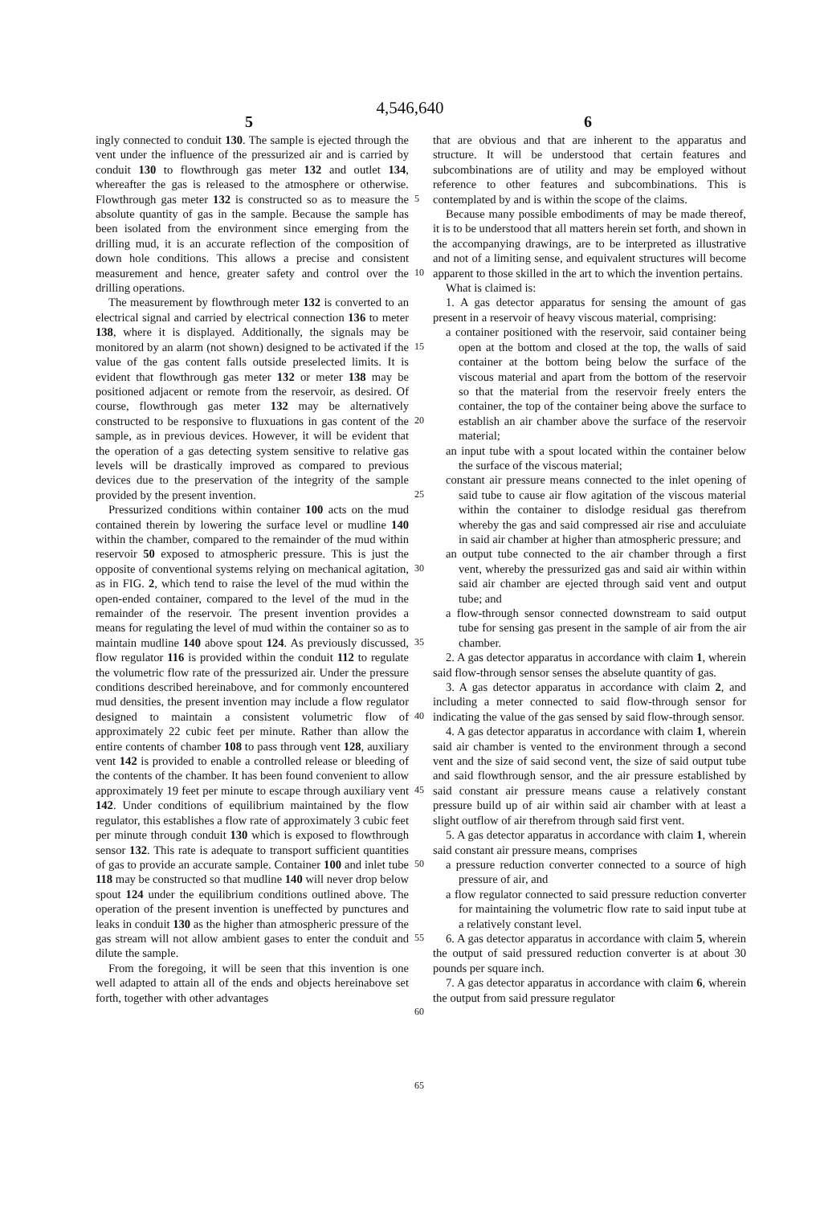4,546,640
5 6
ingly connected to conduit 130. The sample is ejected through the vent under the influence of the pressurized air and is carried by conduit 130 to flowthrough gas meter 132 and outlet 134, whereafter the gas is released to the atmosphere or otherwise. Flowthrough gas meter 132 is constructed so as to measure the absolute quantity of gas in the sample. Because the sample has been isolated from the environment since emerging from the drilling mud, it is an accurate reflection of the composition of down hole conditions. This allows a precise and consistent measurement and hence, greater safety and control over the drilling operations.
The measurement by flowthrough meter 132 is converted to an electrical signal and carried by electrical connection 136 to meter 138, where it is displayed. Additionally, the signals may be monitored by an alarm (not shown) designed to be activated if the value of the gas content falls outside preselected limits. It is evident that flowthrough gas meter 132 or meter 138 may be positioned adjacent or remote from the reservoir, as desired. Of course, flowthrough gas meter 132 may be alternatively constructed to be responsive to fluxuations in gas content of the sample, as in previous devices. However, it will be evident that the operation of a gas detecting system sensitive to relative gas levels will be drastically improved as compared to previous devices due to the preservation of the integrity of the sample provided by the present invention.
Pressurized conditions within container 100 acts on the mud contained therein by lowering the surface level or mudline 140 within the chamber, compared to the remainder of the mud within reservoir 50 exposed to atmospheric pressure. This is just the opposite of conventional systems relying on mechanical agitation, as in FIG. 2, which tend to raise the level of the mud within the open-ended container, compared to the level of the mud in the remainder of the reservoir. The present invention provides a means for regulating the level of mud within the container so as to maintain mudline 140 above spout 124. As previously discussed, flow regulator 116 is provided within the conduit 112 to regulate the volumetric flow rate of the pressurized air. Under the pressure conditions described hereinabove, and for commonly encountered mud densities, the present invention may include a flow regulator designed to maintain a consistent volumetric flow of approximately 22 cubic feet per minute. Rather than allow the entire contents of chamber 108 to pass through vent 128, auxiliary vent 142 is provided to enable a controlled release or bleeding of the contents of the chamber. It has been found convenient to allow approximately 19 feet per minute to escape through auxiliary vent 142. Under conditions of equilibrium maintained by the flow regulator, this establishes a flow rate of approximately 3 cubic feet per minute through conduit 130 which is exposed to flowthrough sensor 132. This rate is adequate to transport sufficient quantities of gas to provide an accurate sample. Container 100 and inlet tube 118 may be constructed so that mudline 140 will never drop below spout 124 under the equilibrium conditions outlined above. The operation of the present invention is uneffected by punctures and leaks in conduit 130 as the higher than atmospheric pressure of the gas stream will not allow ambient gases to enter the conduit and dilute the sample.
From the foregoing, it will be seen that this invention is one well adapted to attain all of the ends and objects hereinabove set forth, together with other advantages
5
10
15
20
25
30
35
40
45
50
55
60
65
that are obvious and that are inherent to the apparatus and structure. It will be understood that certain features and subcombinations are of utility and may be employed without reference to other features and subcombinations. This is contemplated by and is within the scope of the claims.
Because many possible embodiments of may be made thereof, it is to be understood that all matters herein set forth, and shown in the accompanying drawings, are to be interpreted as illustrative and not of a limiting sense, and equivalent structures will become apparent to those skilled in the art to which the invention pertains.
What is claimed is:
1. A gas detector apparatus for sensing the amount of gas present in a reservoir of heavy viscous material, comprising:
a container positioned with the reservoir, said container being open at the bottom and closed at the top, the walls of said container at the bottom being below the surface of the viscous material and apart from the bottom of the reservoir so that the material from the reservoir freely enters the container, the top of the container being above the surface to establish an air chamber above the surface of the reservoir material;
an input tube with a spout located within the container below the surface of the viscous material;
constant air pressure means connected to the inlet opening of said tube to cause air flow agitation of the viscous material within the container to dislodge residual gas therefrom whereby the gas and said compressed air rise and acculuiate in said air chamber at higher than atmospheric pressure; and
an output tube connected to the air chamber through a first vent, whereby the pressurized gas and said air within within said air chamber are ejected through said vent and output tube; and
a flow-through sensor connected downstream to said output tube for sensing gas present in the sample of air from the air chamber.
2. A gas detector apparatus in accordance with claim 1, wherein said flow-through sensor senses the abselute quantity of gas.
3. A gas detector apparatus in accordance with claim 2, and including a meter connected to said flow-through sensor for indicating the value of the gas sensed by said flow-through sensor.
4. A gas detector apparatus in accordance with claim 1, wherein said air chamber is vented to the environment through a second vent and the size of said second vent, the size of said output tube and said flowthrough sensor, and the air pressure established by said constant air pressure means cause a relatively constant pressure build up of air within said air chamber with at least a slight outflow of air therefrom through said first vent.
5. A gas detector apparatus in accordance with claim 1, wherein said constant air pressure means, comprises
a pressure reduction converter connected to a source of high pressure of air, and
a flow regulator connected to said pressure reduction converter for maintaining the volumetric flow rate to said input tube at a relatively constant level.
6. A gas detector apparatus in accordance with claim 5, wherein the output of said pressured reduction converter is at about 30 pounds per square inch.
7. A gas detector apparatus in accordance with claim 6, wherein the output from said pressure regulator